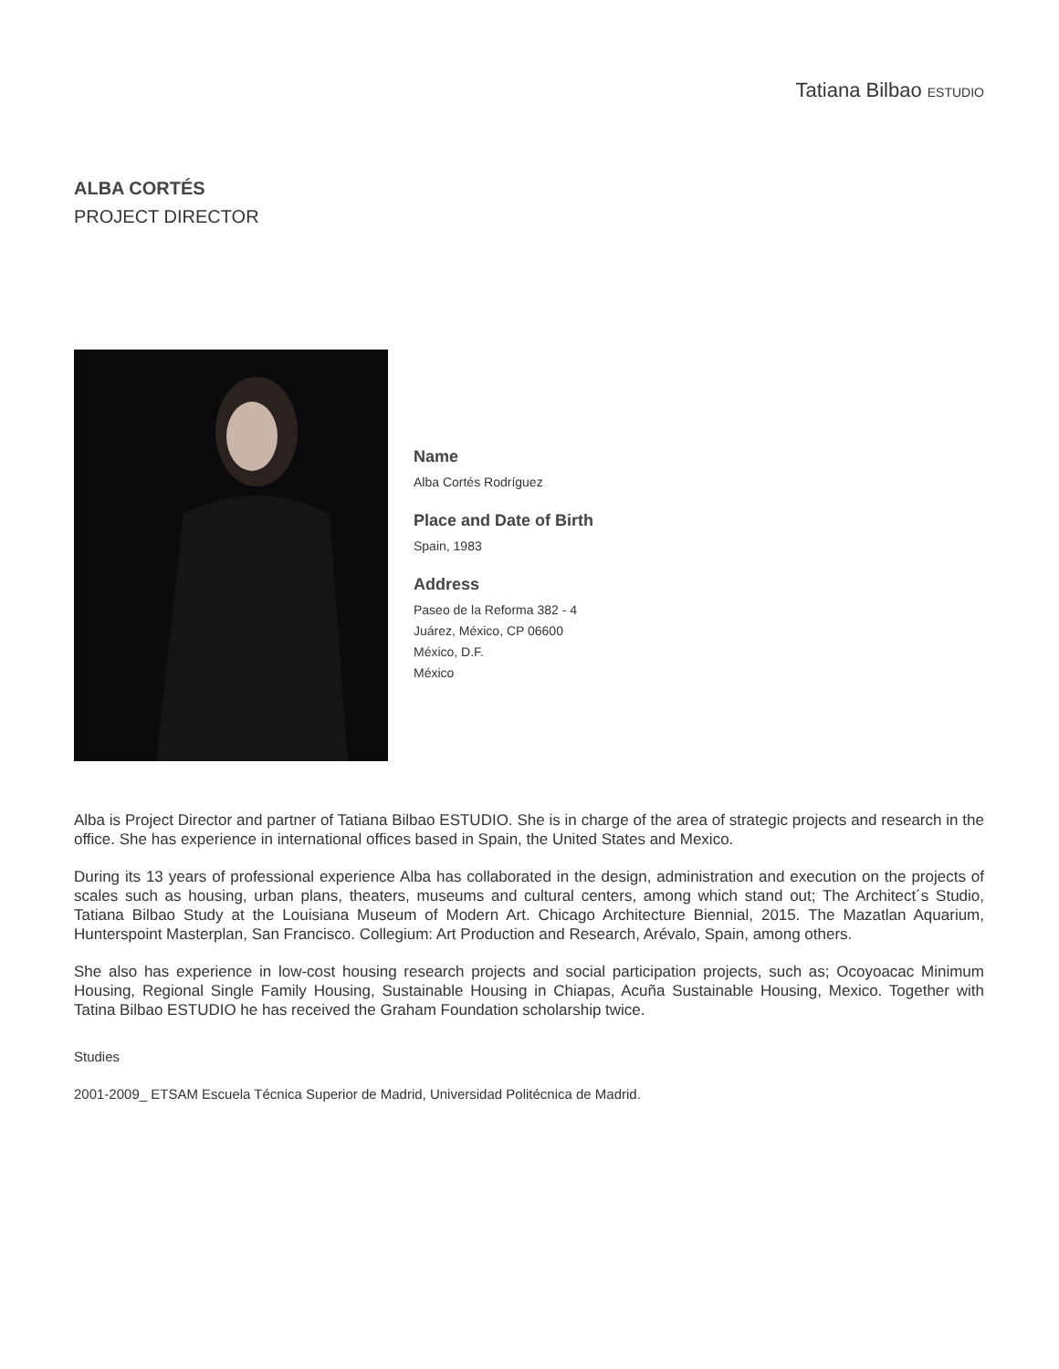Tatiana Bilbao ESTUDIO
ALBA CORTÉS
PROJECT DIRECTOR
Name
Alba Cortés Rodríguez
Place and Date of Birth
Spain, 1983
Address
Paseo de la Reforma 382 - 4
Juárez, México, CP 06600
México, D.F.
México
Alba is Project Director and partner of Tatiana Bilbao ESTUDIO. She is in charge of the area of strategic projects and research in the office. She has experience in international offices based in Spain, the United States and Mexico.
During its 13 years of professional experience Alba has collaborated in the design, administration and execution on the projects of scales such as housing, urban plans, theaters, museums and cultural centers, among which stand out; The Architect´s Studio, Tatiana Bilbao Study at the Louisiana Museum of Modern Art. Chicago Architecture Biennial, 2015. The Mazatlan Aquarium, Hunterspoint Masterplan, San Francisco. Collegium: Art Production and Research, Arévalo, Spain, among others.
She also has experience in low-cost housing research projects and social participation projects, such as; Ocoyoacac Minimum Housing, Regional Single Family Housing, Sustainable Housing in Chiapas, Acuña Sustainable Housing, Mexico. Together with Tatina Bilbao ESTUDIO he has received the Graham Foundation scholarship twice.
Studies
2001-2009_ ETSAM Escuela Técnica Superior de Madrid, Universidad Politécnica de Madrid.